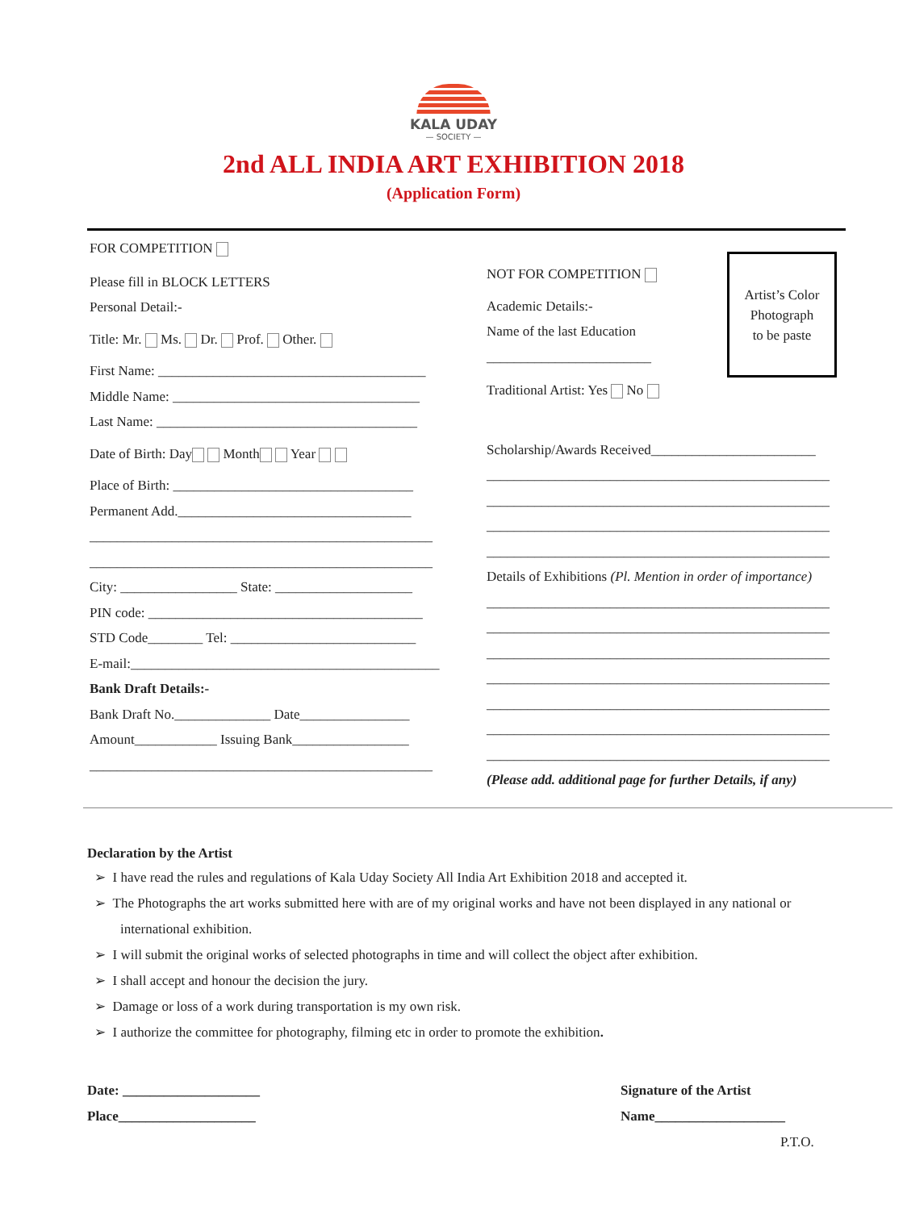KALA UDAY
— SOCIETY —
2nd ALL INDIA ART EXHIBITION 2018
(Application Form)
FOR COMPETITION
Please fill in BLOCK LETTERS
Personal Detail:-
Title: Mr. Ms. Dr. Prof. Other.
First Name: _______________________________________
Middle Name: ____________________________________
Last Name: ______________________________________
Date of Birth: Day Month Year
Place of Birth: ___________________________________
Permanent Add.__________________________________
__________________________________________________
__________________________________________________
City: _________________ State: ____________________
PIN code: ________________________________________
STD Code________ Tel: ___________________________
E-mail:_____________________________________________
Bank Draft Details:-
Bank Draft No.______________ Date________________
Amount____________ Issuing Bank_________________
__________________________________________________
Artist’s Color
Photograph
to be paste
NOT FOR COMPETITION
Academic Details:-
Name of the last Education
________________________
Traditional Artist: Yes No
Scholarship/Awards Received________________________
__________________________________________________
__________________________________________________
__________________________________________________
__________________________________________________
Details of Exhibitions (Pl. Mention in order of importance)
__________________________________________________
__________________________________________________
__________________________________________________
__________________________________________________
__________________________________________________
__________________________________________________
__________________________________________________
(Please add. additional page for further Details, if any)
Declaration by the Artist
➢ I have read the rules and regulations of Kala Uday Society All India Art Exhibition 2018 and accepted it.
➢ The Photographs the art works submitted here with are of my original works and have not been displayed in any national or international exhibition.
➢ I will submit the original works of selected photographs in time and will collect the object after exhibition.
➢ I shall accept and honour the decision the jury.
➢ Damage or loss of a work during transportation is my own risk.
➢ I authorize the committee for photography, filming etc in order to promote the exhibition.
Date: ____________________
Place____________________
Signature of the Artist
Name___________________
P.T.O.